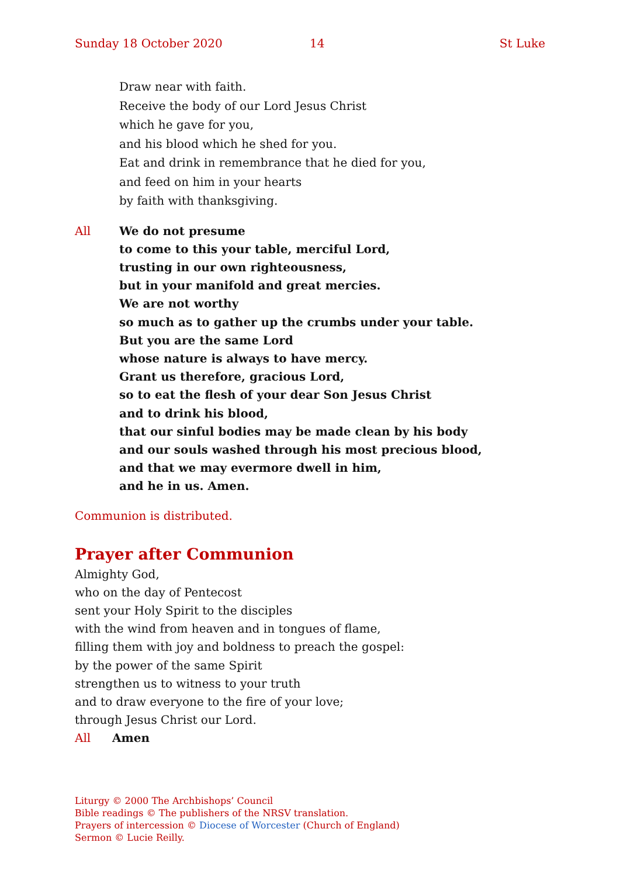Sunday 18 October 2020 14 St Luke
Draw near with faith.
Receive the body of our Lord Jesus Christ
which he gave for you,
and his blood which he shed for you.
Eat and drink in remembrance that he died for you,
and feed on him in your hearts
by faith with thanksgiving.
All We do not presume
to come to this your table, merciful Lord,
trusting in our own righteousness,
but in your manifold and great mercies.
We are not worthy
so much as to gather up the crumbs under your table.
But you are the same Lord
whose nature is always to have mercy.
Grant us therefore, gracious Lord,
so to eat the flesh of your dear Son Jesus Christ
and to drink his blood,
that our sinful bodies may be made clean by his body
and our souls washed through his most precious blood,
and that we may evermore dwell in him,
and he in us. Amen.
Communion is distributed.
Prayer after Communion
Almighty God,
who on the day of Pentecost
sent your Holy Spirit to the disciples
with the wind from heaven and in tongues of flame,
filling them with joy and boldness to preach the gospel:
by the power of the same Spirit
strengthen us to witness to your truth
and to draw everyone to the fire of your love;
through Jesus Christ our Lord.
All Amen
Liturgy © 2000 The Archbishops’ Council
Bible readings © The publishers of the NRSV translation.
Prayers of intercession © Diocese of Worcester (Church of England)
Sermon © Lucie Reilly.